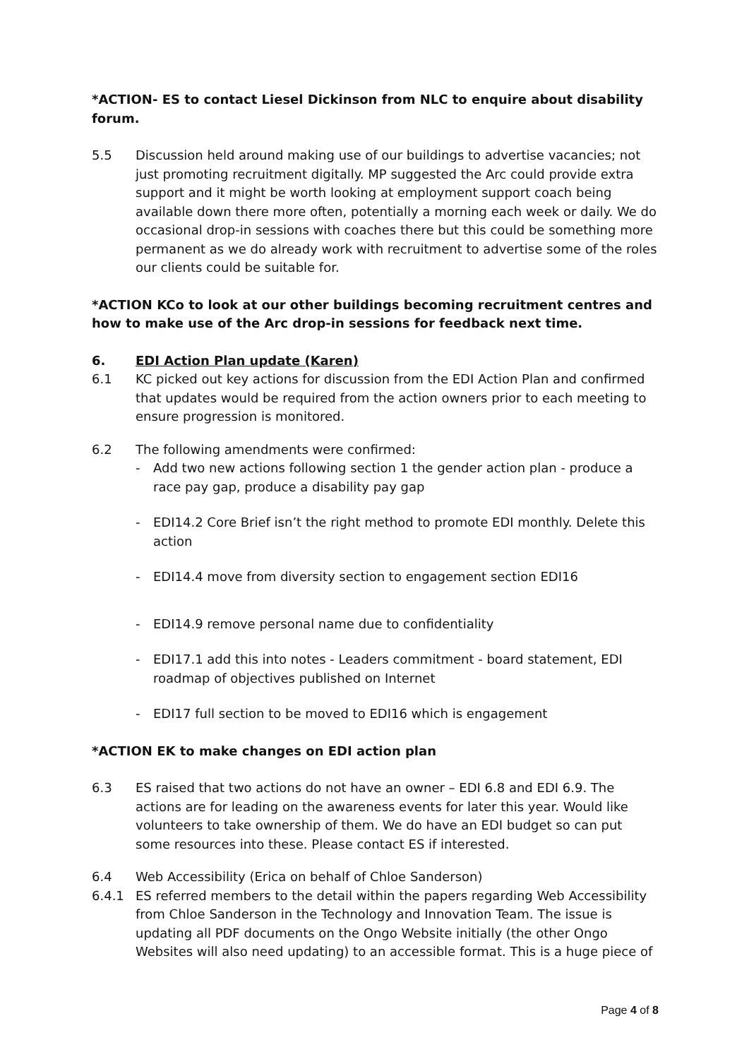*ACTION- ES to contact Liesel Dickinson from NLC to enquire about disability forum.
5.5 Discussion held around making use of our buildings to advertise vacancies; not just promoting recruitment digitally. MP suggested the Arc could provide extra support and it might be worth looking at employment support coach being available down there more often, potentially a morning each week or daily. We do occasional drop-in sessions with coaches there but this could be something more permanent as we do already work with recruitment to advertise some of the roles our clients could be suitable for.
*ACTION KCo to look at our other buildings becoming recruitment centres and how to make use of the Arc drop-in sessions for feedback next time.
6. EDI Action Plan update (Karen)
6.1 KC picked out key actions for discussion from the EDI Action Plan and confirmed that updates would be required from the action owners prior to each meeting to ensure progression is monitored.
6.2 The following amendments were confirmed:
- Add two new actions following section 1 the gender action plan - produce a race pay gap, produce a disability pay gap
- EDI14.2 Core Brief isn’t the right method to promote EDI monthly. Delete this action
- EDI14.4 move from diversity section to engagement section EDI16
- EDI14.9 remove personal name due to confidentiality
- EDI17.1 add this into notes - Leaders commitment - board statement, EDI roadmap of objectives published on Internet
- EDI17 full section to be moved to EDI16 which is engagement
*ACTION EK to make changes on EDI action plan
6.3 ES raised that two actions do not have an owner – EDI 6.8 and EDI 6.9. The actions are for leading on the awareness events for later this year. Would like volunteers to take ownership of them. We do have an EDI budget so can put some resources into these. Please contact ES if interested.
6.4 Web Accessibility (Erica on behalf of Chloe Sanderson)
6.4.1 ES referred members to the detail within the papers regarding Web Accessibility from Chloe Sanderson in the Technology and Innovation Team. The issue is updating all PDF documents on the Ongo Website initially (the other Ongo Websites will also need updating) to an accessible format. This is a huge piece of
Page 4 of 8